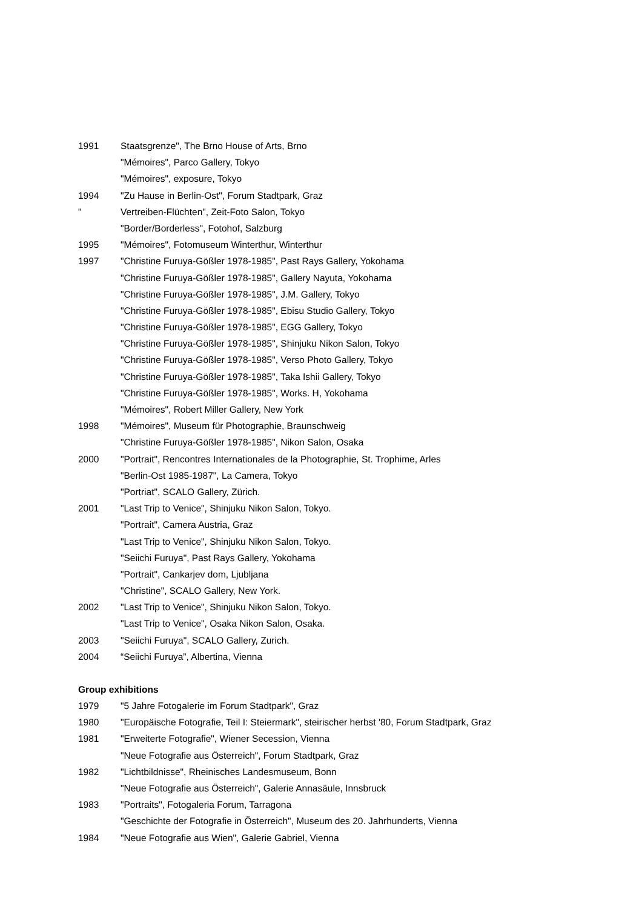1991 Staatsgrenze", The Brno House of Arts, Brno
"Mémoires", Parco Gallery, Tokyo
"Mémoires", exposure, Tokyo
1994 "Zu Hause in Berlin-Ost", Forum Stadtpark, Graz
" Vertreiben-Flüchten", Zeit-Foto Salon, Tokyo
"Border/Borderless", Fotohof, Salzburg
1995 "Mémoires", Fotomuseum Winterthur, Winterthur
1997 "Christine Furuya-Gößler 1978-1985", Past Rays Gallery, Yokohama
"Christine Furuya-Gößler 1978-1985", Gallery Nayuta, Yokohama
"Christine Furuya-Gößler 1978-1985", J.M. Gallery, Tokyo
"Christine Furuya-Gößler 1978-1985", Ebisu Studio Gallery, Tokyo
"Christine Furuya-Gößler 1978-1985", EGG Gallery, Tokyo
"Christine Furuya-Gößler 1978-1985", Shinjuku Nikon Salon, Tokyo
"Christine Furuya-Gößler 1978-1985", Verso Photo Gallery, Tokyo
"Christine Furuya-Gößler 1978-1985", Taka Ishii Gallery, Tokyo
"Christine Furuya-Gößler 1978-1985", Works. H, Yokohama
"Mémoires", Robert Miller Gallery, New York
1998 "Mémoires", Museum für Photographie, Braunschweig
"Christine Furuya-Gößler 1978-1985", Nikon Salon, Osaka
2000 "Portrait", Rencontres Internationales de la Photographie, St. Trophime, Arles
"Berlin-Ost 1985-1987", La Camera, Tokyo
"Portriat", SCALO Gallery, Zürich.
2001 "Last Trip to Venice", Shinjuku Nikon Salon, Tokyo.
"Portrait", Camera Austria, Graz
"Last Trip to Venice", Shinjuku Nikon Salon, Tokyo.
"Seiichi Furuya", Past Rays Gallery, Yokohama
"Portrait", Cankarjev dom, Ljubljana
"Christine", SCALO Gallery, New York.
2002 "Last Trip to Venice", Shinjuku Nikon Salon, Tokyo.
"Last Trip to Venice", Osaka Nikon Salon, Osaka.
2003 "Seiichi Furuya", SCALO Gallery, Zurich.
2004 “Seiichi Furuya”, Albertina, Vienna
Group exhibitions
1979 "5 Jahre Fotogalerie im Forum Stadtpark", Graz
1980 "Europäische Fotografie, Teil I: Steiermark", steirischer herbst '80, Forum Stadtpark, Graz
1981 "Erweiterte Fotografie", Wiener Secession, Vienna
"Neue Fotografie aus Österreich", Forum Stadtpark, Graz
1982 "Lichtbildnisse", Rheinisches Landesmuseum, Bonn
"Neue Fotografie aus Österreich", Galerie Annasäule, Innsbruck
1983 "Portraits", Fotogaleria Forum, Tarragona
"Geschichte der Fotografie in Österreich", Museum des 20. Jahrhunderts, Vienna
1984 "Neue Fotografie aus Wien", Galerie Gabriel, Vienna